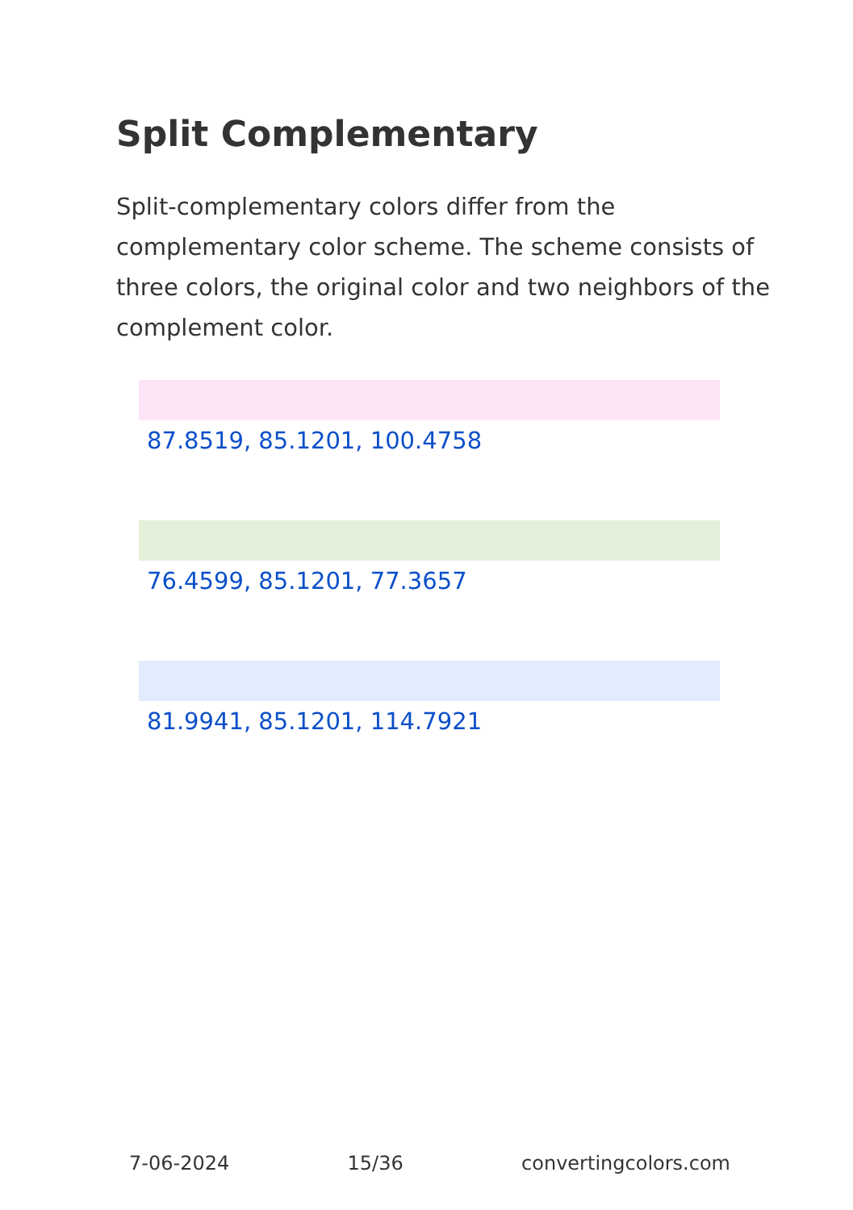Split Complementary
Split-complementary colors differ from the complementary color scheme. The scheme consists of three colors, the original color and two neighbors of the complement color.
87.8519, 85.1201, 100.4758
76.4599, 85.1201, 77.3657
81.9941, 85.1201, 114.7921
7-06-2024 15/36 convertingcolors.com